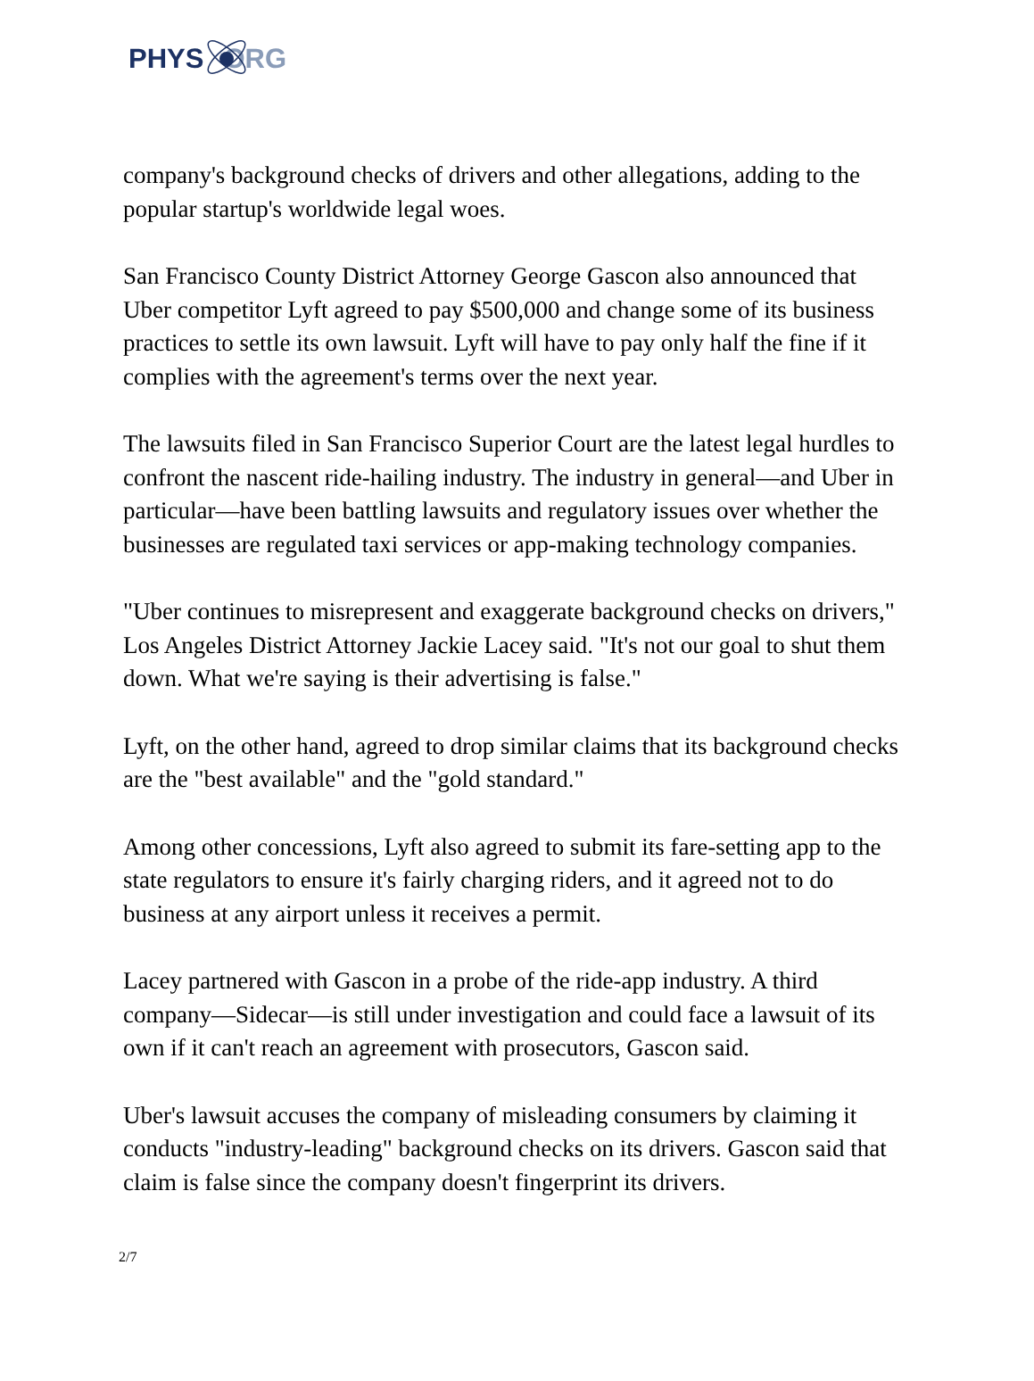PHYS ORG
company's background checks of drivers and other allegations, adding to the popular startup's worldwide legal woes.
San Francisco County District Attorney George Gascon also announced that Uber competitor Lyft agreed to pay $500,000 and change some of its business practices to settle its own lawsuit. Lyft will have to pay only half the fine if it complies with the agreement's terms over the next year.
The lawsuits filed in San Francisco Superior Court are the latest legal hurdles to confront the nascent ride-hailing industry. The industry in general—and Uber in particular—have been battling lawsuits and regulatory issues over whether the businesses are regulated taxi services or app-making technology companies.
"Uber continues to misrepresent and exaggerate background checks on drivers," Los Angeles District Attorney Jackie Lacey said. "It's not our goal to shut them down. What we're saying is their advertising is false."
Lyft, on the other hand, agreed to drop similar claims that its background checks are the "best available" and the "gold standard."
Among other concessions, Lyft also agreed to submit its fare-setting app to the state regulators to ensure it's fairly charging riders, and it agreed not to do business at any airport unless it receives a permit.
Lacey partnered with Gascon in a probe of the ride-app industry. A third company—Sidecar—is still under investigation and could face a lawsuit of its own if it can't reach an agreement with prosecutors, Gascon said.
Uber's lawsuit accuses the company of misleading consumers by claiming it conducts "industry-leading" background checks on its drivers. Gascon said that claim is false since the company doesn't fingerprint its drivers.
2/7